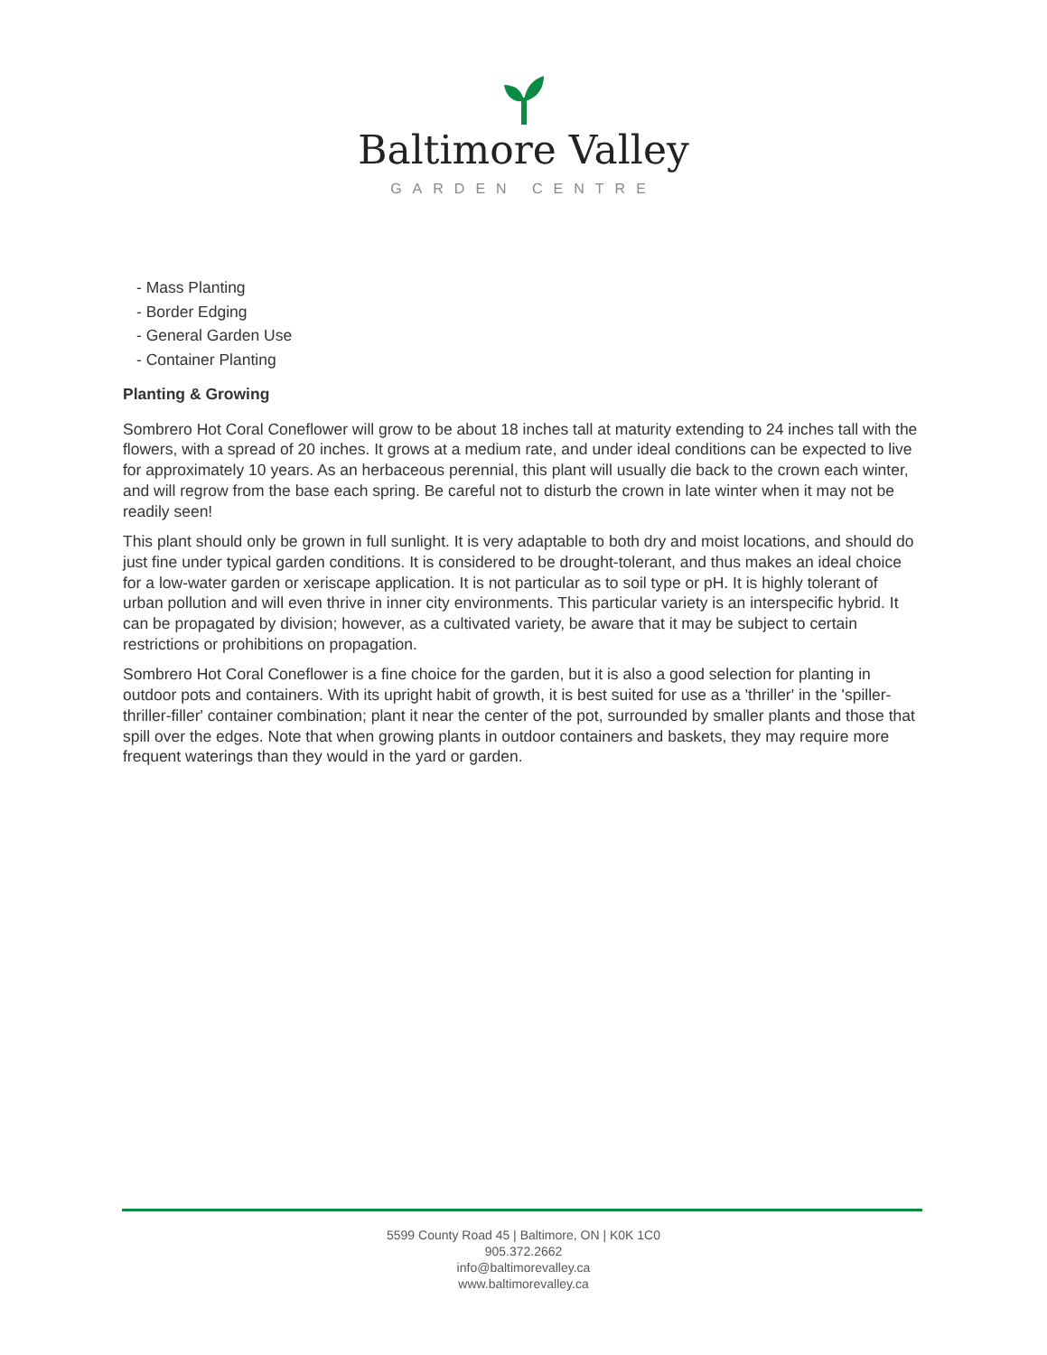Baltimore Valley
GARDEN CENTRE
- Mass Planting
- Border Edging
- General Garden Use
- Container Planting
Planting & Growing
Sombrero Hot Coral Coneflower will grow to be about 18 inches tall at maturity extending to 24 inches tall with the flowers, with a spread of 20 inches. It grows at a medium rate, and under ideal conditions can be expected to live for approximately 10 years. As an herbaceous perennial, this plant will usually die back to the crown each winter, and will regrow from the base each spring. Be careful not to disturb the crown in late winter when it may not be readily seen!
This plant should only be grown in full sunlight. It is very adaptable to both dry and moist locations, and should do just fine under typical garden conditions. It is considered to be drought-tolerant, and thus makes an ideal choice for a low-water garden or xeriscape application. It is not particular as to soil type or pH. It is highly tolerant of urban pollution and will even thrive in inner city environments. This particular variety is an interspecific hybrid. It can be propagated by division; however, as a cultivated variety, be aware that it may be subject to certain restrictions or prohibitions on propagation.
Sombrero Hot Coral Coneflower is a fine choice for the garden, but it is also a good selection for planting in outdoor pots and containers. With its upright habit of growth, it is best suited for use as a 'thriller' in the 'spiller-thriller-filler' container combination; plant it near the center of the pot, surrounded by smaller plants and those that spill over the edges. Note that when growing plants in outdoor containers and baskets, they may require more frequent waterings than they would in the yard or garden.
5599 County Road 45 | Baltimore, ON | K0K 1C0
905.372.2662
info@baltimorevalley.ca
www.baltimorevalley.ca